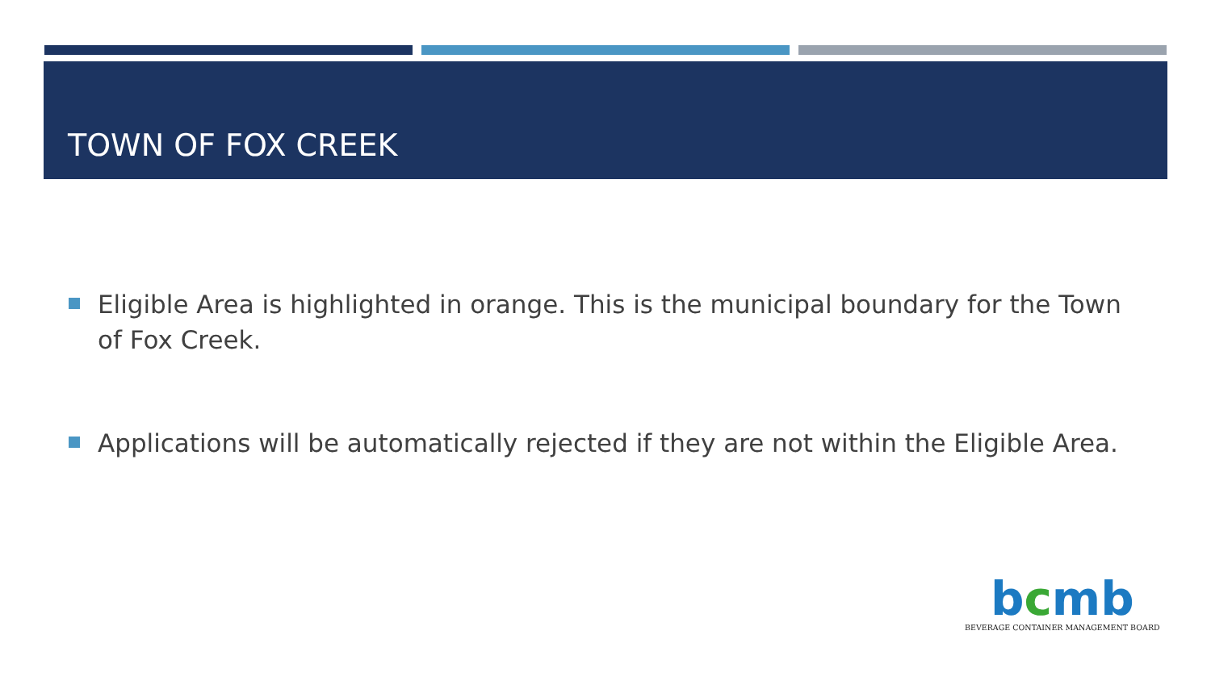TOWN OF FOX CREEK
Eligible Area is highlighted in orange. This is the municipal boundary for the Town of Fox Creek.
Applications will be automatically rejected if they are not within the Eligible Area.
bcmb
BEVERAGE CONTAINER MANAGEMENT BOARD